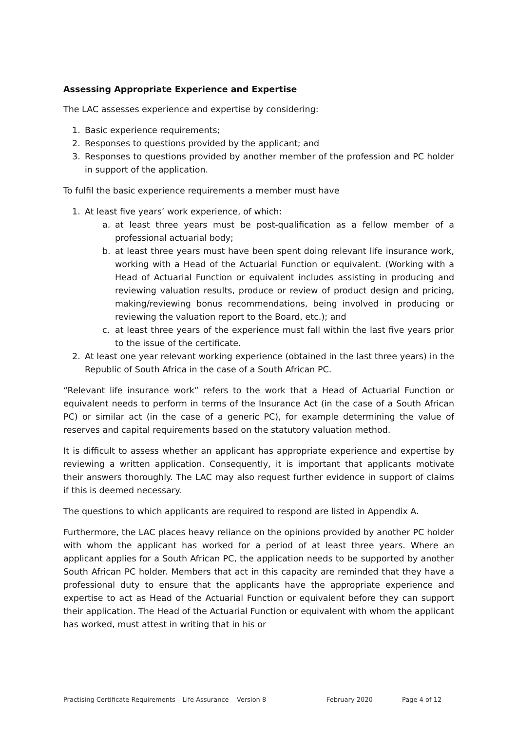Assessing Appropriate Experience and Expertise
The LAC assesses experience and expertise by considering:
1. Basic experience requirements;
2. Responses to questions provided by the applicant; and
3. Responses to questions provided by another member of the profession and PC holder in support of the application.
To fulfil the basic experience requirements a member must have
1. At least five years’ work experience, of which:
a. at least three years must be post-qualification as a fellow member of a professional actuarial body;
b. at least three years must have been spent doing relevant life insurance work, working with a Head of the Actuarial Function or equivalent. (Working with a Head of Actuarial Function or equivalent includes assisting in producing and reviewing valuation results, produce or review of product design and pricing, making/reviewing bonus recommendations, being involved in producing or reviewing the valuation report to the Board, etc.); and
c. at least three years of the experience must fall within the last five years prior to the issue of the certificate.
2. At least one year relevant working experience (obtained in the last three years) in the Republic of South Africa in the case of a South African PC.
“Relevant life insurance work” refers to the work that a Head of Actuarial Function or equivalent needs to perform in terms of the Insurance Act (in the case of a South African PC) or similar act (in the case of a generic PC), for example determining the value of reserves and capital requirements based on the statutory valuation method.
It is difficult to assess whether an applicant has appropriate experience and expertise by reviewing a written application. Consequently, it is important that applicants motivate their answers thoroughly. The LAC may also request further evidence in support of claims if this is deemed necessary.
The questions to which applicants are required to respond are listed in Appendix A.
Furthermore, the LAC places heavy reliance on the opinions provided by another PC holder with whom the applicant has worked for a period of at least three years. Where an applicant applies for a South African PC, the application needs to be supported by another South African PC holder. Members that act in this capacity are reminded that they have a professional duty to ensure that the applicants have the appropriate experience and expertise to act as Head of the Actuarial Function or equivalent before they can support their application. The Head of the Actuarial Function or equivalent with whom the applicant has worked, must attest in writing that in his or
Practising Certificate Requirements – Life Assurance Version 8 February 2020 Page 4 of 12